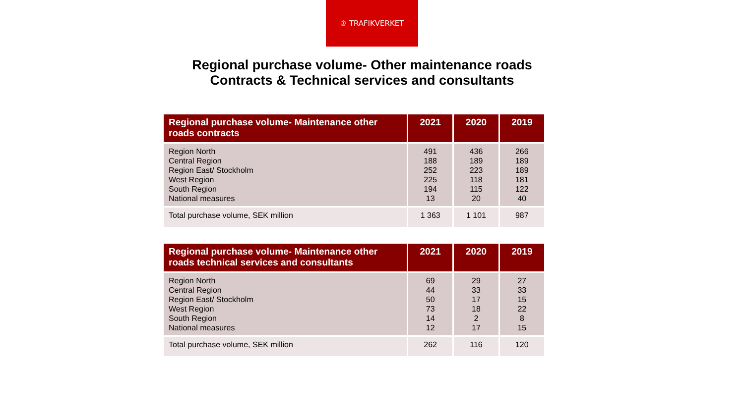♔ TRAFIKVERKET
Regional purchase volume- Other maintenance roads
Contracts & Technical services and consultants
| Regional purchase volume- Maintenance other roads contracts | 2021 | 2020 | 2019 |
| --- | --- | --- | --- |
| Region North Central Region Region East/ Stockholm West Region South Region National measures | 491 188 252 225 194 13 | 436 189 223 118 115 20 | 266 189 189 181 122 40 |
| Total purchase volume, SEK million | 1 363 | 1 101 | 987 |
| Regional purchase volume- Maintenance other roads technical services and consultants | 2021 | 2020 | 2019 |
| --- | --- | --- | --- |
| Region North Central Region Region East/ Stockholm West Region South Region National measures | 69 44 50 73 14 12 | 29 33 17 18 2 17 | 27 33 15 22 8 15 |
| Total purchase volume, SEK million | 262 | 116 | 120 |